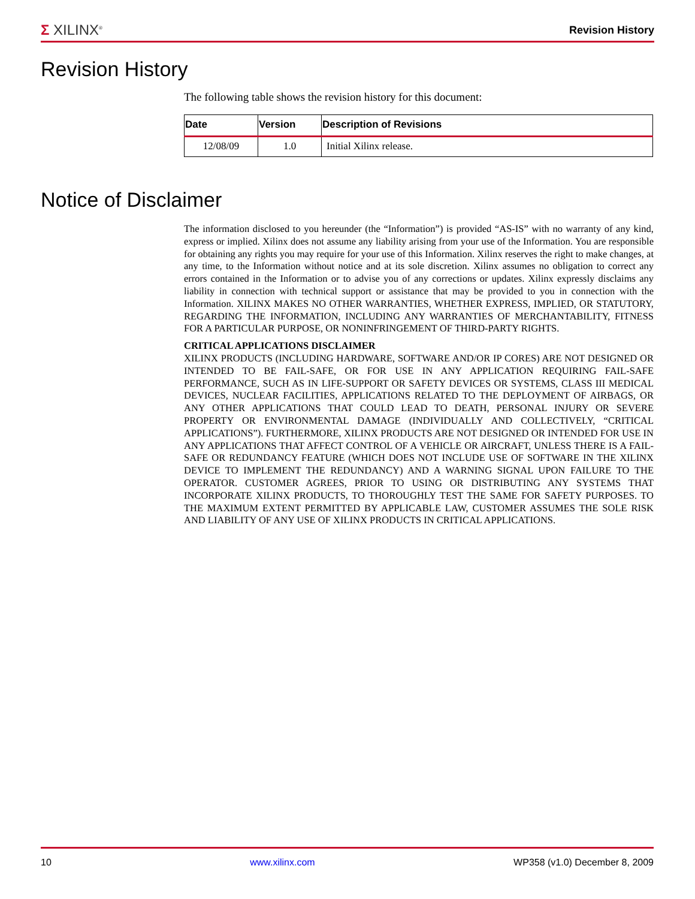Σ XILINX<sup>®</sup>
Revision History
Revision History
The following table shows the revision history for this document:
| Date | Version | Description of Revisions |
| --- | --- | --- |
| 12/08/09 | 1.0 | Initial Xilinx release. |
Notice of Disclaimer
The information disclosed to you hereunder (the “Information”) is provided “AS-IS” with no warranty of any kind, express or implied. Xilinx does not assume any liability arising from your use of the Information. You are responsible for obtaining any rights you may require for your use of this Information. Xilinx reserves the right to make changes, at any time, to the Information without notice and at its sole discretion. Xilinx assumes no obligation to correct any errors contained in the Information or to advise you of any corrections or updates. Xilinx expressly disclaims any liability in connection with technical support or assistance that may be provided to you in connection with the Information. XILINX MAKES NO OTHER WARRANTIES, WHETHER EXPRESS, IMPLIED, OR STATUTORY, REGARDING THE INFORMATION, INCLUDING ANY WARRANTIES OF MERCHANTABILITY, FITNESS FOR A PARTICULAR PURPOSE, OR NONINFRINGEMENT OF THIRD-PARTY RIGHTS.
CRITICAL APPLICATIONS DISCLAIMER
XILINX PRODUCTS (INCLUDING HARDWARE, SOFTWARE AND/OR IP CORES) ARE NOT DESIGNED OR INTENDED TO BE FAIL-SAFE, OR FOR USE IN ANY APPLICATION REQUIRING FAIL-SAFE PERFORMANCE, SUCH AS IN LIFE-SUPPORT OR SAFETY DEVICES OR SYSTEMS, CLASS III MEDICAL DEVICES, NUCLEAR FACILITIES, APPLICATIONS RELATED TO THE DEPLOYMENT OF AIRBAGS, OR ANY OTHER APPLICATIONS THAT COULD LEAD TO DEATH, PERSONAL INJURY OR SEVERE PROPERTY OR ENVIRONMENTAL DAMAGE (INDIVIDUALLY AND COLLECTIVELY, “CRITICAL APPLICATIONS”). FURTHERMORE, XILINX PRODUCTS ARE NOT DESIGNED OR INTENDED FOR USE IN ANY APPLICATIONS THAT AFFECT CONTROL OF A VEHICLE OR AIRCRAFT, UNLESS THERE IS A FAIL-SAFE OR REDUNDANCY FEATURE (WHICH DOES NOT INCLUDE USE OF SOFTWARE IN THE XILINX DEVICE TO IMPLEMENT THE REDUNDANCY) AND A WARNING SIGNAL UPON FAILURE TO THE OPERATOR. CUSTOMER AGREES, PRIOR TO USING OR DISTRIBUTING ANY SYSTEMS THAT INCORPORATE XILINX PRODUCTS, TO THOROUGHLY TEST THE SAME FOR SAFETY PURPOSES. TO THE MAXIMUM EXTENT PERMITTED BY APPLICABLE LAW, CUSTOMER ASSUMES THE SOLE RISK AND LIABILITY OF ANY USE OF XILINX PRODUCTS IN CRITICAL APPLICATIONS.
10 www.xilinx.com WP358 (v1.0) December 8, 2009